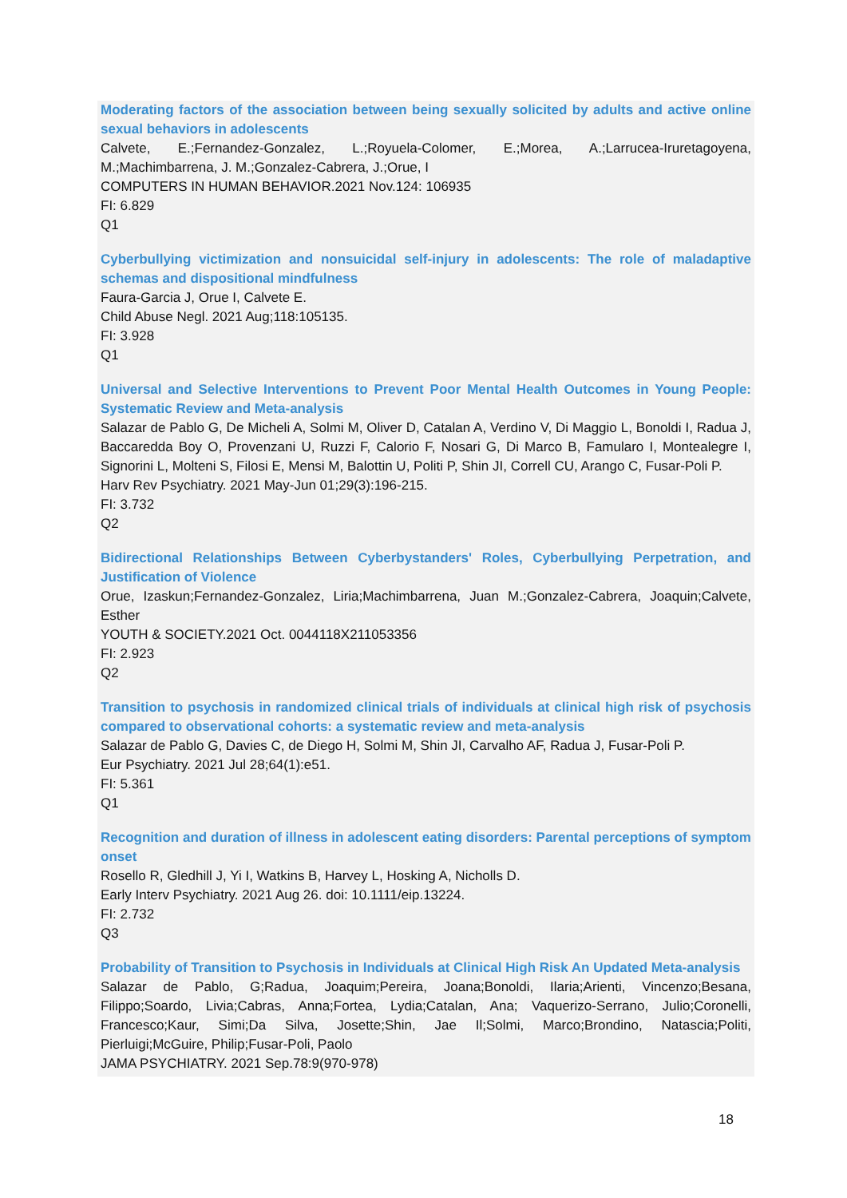Moderating factors of the association between being sexually solicited by adults and active online sexual behaviors in adolescents
Calvete, E.;Fernandez-Gonzalez, L.;Royuela-Colomer, E.;Morea, A.;Larrucea-Iruretagoyena, M.;Machimbarrena, J. M.;Gonzalez-Cabrera, J.;Orue, I
COMPUTERS IN HUMAN BEHAVIOR.2021 Nov.124: 106935
FI: 6.829
Q1
Cyberbullying victimization and nonsuicidal self-injury in adolescents: The role of maladaptive schemas and dispositional mindfulness
Faura-Garcia J, Orue I, Calvete E.
Child Abuse Negl. 2021 Aug;118:105135.
FI: 3.928
Q1
Universal and Selective Interventions to Prevent Poor Mental Health Outcomes in Young People: Systematic Review and Meta-analysis
Salazar de Pablo G, De Micheli A, Solmi M, Oliver D, Catalan A, Verdino V, Di Maggio L, Bonoldi I, Radua J, Baccaredda Boy O, Provenzani U, Ruzzi F, Calorio F, Nosari G, Di Marco B, Famularo I, Montealegre I, Signorini L, Molteni S, Filosi E, Mensi M, Balottin U, Politi P, Shin JI, Correll CU, Arango C, Fusar-Poli P.
Harv Rev Psychiatry. 2021 May-Jun 01;29(3):196-215.
FI: 3.732
Q2
Bidirectional Relationships Between Cyberbystanders' Roles, Cyberbullying Perpetration, and Justification of Violence
Orue, Izaskun;Fernandez-Gonzalez, Liria;Machimbarrena, Juan M.;Gonzalez-Cabrera, Joaquin;Calvete, Esther
YOUTH & SOCIETY.2021 Oct. 0044118X211053356
FI: 2.923
Q2
Transition to psychosis in randomized clinical trials of individuals at clinical high risk of psychosis compared to observational cohorts: a systematic review and meta-analysis
Salazar de Pablo G, Davies C, de Diego H, Solmi M, Shin JI, Carvalho AF, Radua J, Fusar-Poli P.
Eur Psychiatry. 2021 Jul 28;64(1):e51.
FI: 5.361
Q1
Recognition and duration of illness in adolescent eating disorders: Parental perceptions of symptom onset
Rosello R, Gledhill J, Yi I, Watkins B, Harvey L, Hosking A, Nicholls D.
Early Interv Psychiatry. 2021 Aug 26. doi: 10.1111/eip.13224.
FI: 2.732
Q3
Probability of Transition to Psychosis in Individuals at Clinical High Risk An Updated Meta-analysis
Salazar de Pablo, G;Radua, Joaquim;Pereira, Joana;Bonoldi, Ilaria;Arienti, Vincenzo;Besana, Filippo;Soardo, Livia;Cabras, Anna;Fortea, Lydia;Catalan, Ana; Vaquerizo-Serrano, Julio;Coronelli, Francesco;Kaur, Simi;Da Silva, Josette;Shin, Jae Il;Solmi, Marco;Brondino, Natascia;Politi, Pierluigi;McGuire, Philip;Fusar-Poli, Paolo
JAMA PSYCHIATRY. 2021 Sep.78:9(970-978)
18